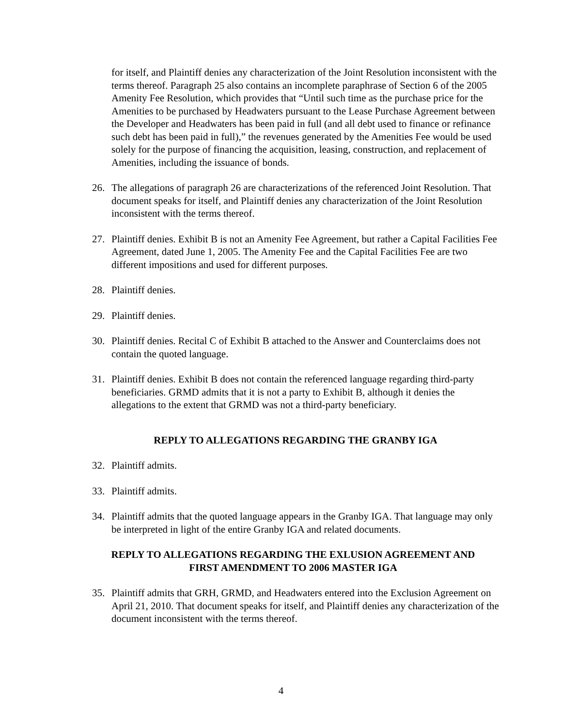for itself, and Plaintiff denies any characterization of the Joint Resolution inconsistent with the terms thereof. Paragraph 25 also contains an incomplete paraphrase of Section 6 of the 2005 Amenity Fee Resolution, which provides that “Until such time as the purchase price for the Amenities to be purchased by Headwaters pursuant to the Lease Purchase Agreement between the Developer and Headwaters has been paid in full (and all debt used to finance or refinance such debt has been paid in full),” the revenues generated by the Amenities Fee would be used solely for the purpose of financing the acquisition, leasing, construction, and replacement of Amenities, including the issuance of bonds.
26. The allegations of paragraph 26 are characterizations of the referenced Joint Resolution. That document speaks for itself, and Plaintiff denies any characterization of the Joint Resolution inconsistent with the terms thereof.
27. Plaintiff denies. Exhibit B is not an Amenity Fee Agreement, but rather a Capital Facilities Fee Agreement, dated June 1, 2005. The Amenity Fee and the Capital Facilities Fee are two different impositions and used for different purposes.
28. Plaintiff denies.
29. Plaintiff denies.
30. Plaintiff denies. Recital C of Exhibit B attached to the Answer and Counterclaims does not contain the quoted language.
31. Plaintiff denies. Exhibit B does not contain the referenced language regarding third-party beneficiaries. GRMD admits that it is not a party to Exhibit B, although it denies the allegations to the extent that GRMD was not a third-party beneficiary.
REPLY TO ALLEGATIONS REGARDING THE GRANBY IGA
32. Plaintiff admits.
33. Plaintiff admits.
34. Plaintiff admits that the quoted language appears in the Granby IGA. That language may only be interpreted in light of the entire Granby IGA and related documents.
REPLY TO ALLEGATIONS REGARDING THE EXLUSION AGREEMENT AND
FIRST AMENDMENT TO 2006 MASTER IGA
35. Plaintiff admits that GRH, GRMD, and Headwaters entered into the Exclusion Agreement on April 21, 2010. That document speaks for itself, and Plaintiff denies any characterization of the document inconsistent with the terms thereof.
4